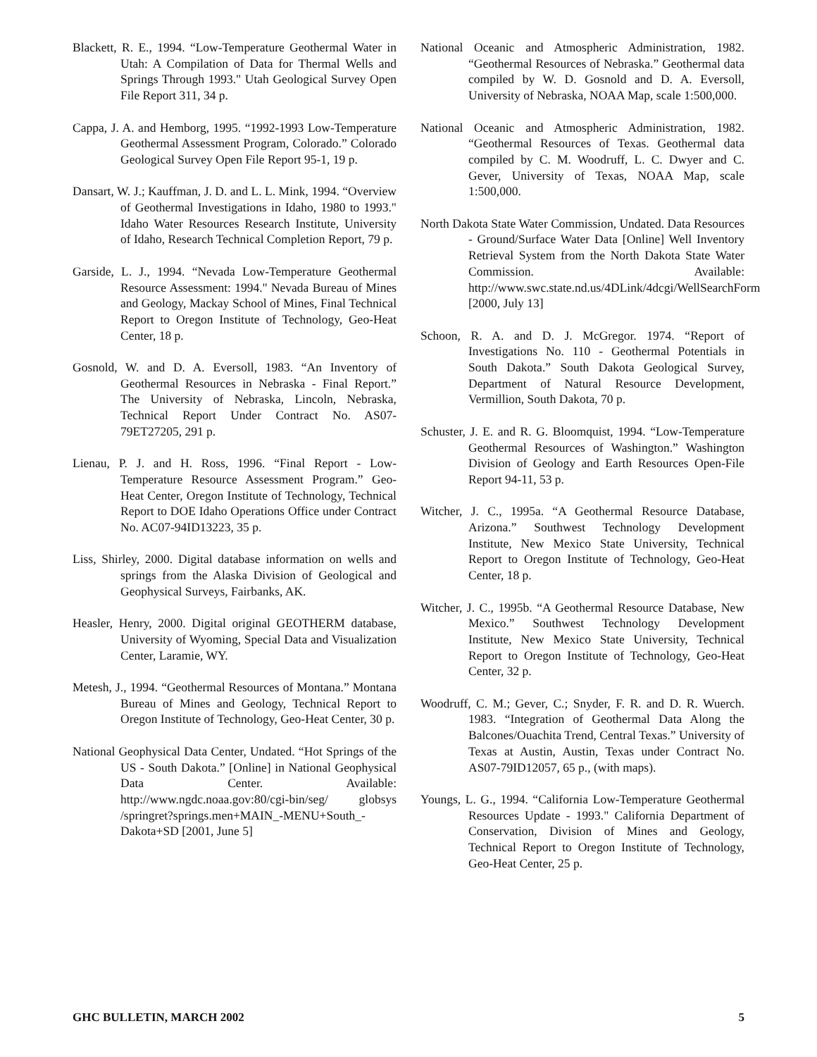Blackett, R. E., 1994. “Low-Temperature Geothermal Water in Utah: A Compilation of Data for Thermal Wells and Springs Through 1993." Utah Geological Survey Open File Report 311, 34 p.
Cappa, J. A. and Hemborg, 1995. “1992-1993 Low-Temperature Geothermal Assessment Program, Colorado.” Colorado Geological Survey Open File Report 95-1, 19 p.
Dansart, W. J.; Kauffman, J. D. and L. L. Mink, 1994. “Overview of Geothermal Investigations in Idaho, 1980 to 1993." Idaho Water Resources Research Institute, University of Idaho, Research Technical Completion Report, 79 p.
Garside, L. J., 1994. “Nevada Low-Temperature Geothermal Resource Assessment: 1994." Nevada Bureau of Mines and Geology, Mackay School of Mines, Final Technical Report to Oregon Institute of Technology, Geo-Heat Center, 18 p.
Gosnold, W. and D. A. Eversoll, 1983. “An Inventory of Geothermal Resources in Nebraska - Final Report.” The University of Nebraska, Lincoln, Nebraska, Technical Report Under Contract No. AS07-79ET27205, 291 p.
Lienau, P. J. and H. Ross, 1996. “Final Report - Low-Temperature Resource Assessment Program.” Geo-Heat Center, Oregon Institute of Technology, Technical Report to DOE Idaho Operations Office under Contract No. AC07-94ID13223, 35 p.
Liss, Shirley, 2000. Digital database information on wells and springs from the Alaska Division of Geological and Geophysical Surveys, Fairbanks, AK.
Heasler, Henry, 2000. Digital original GEOTHERM database, University of Wyoming, Special Data and Visualization Center, Laramie, WY.
Metesh, J., 1994. “Geothermal Resources of Montana.” Montana Bureau of Mines and Geology, Technical Report to Oregon Institute of Technology, Geo-Heat Center, 30 p.
National Geophysical Data Center, Undated. “Hot Springs of the US - South Dakota.” [Online] in National Geophysical Data Center. Available: http://www.ngdc.noaa.gov:80/cgi-bin/seg/ globsys /springret?springs.men+MAIN_-MENU+South_-Dakota+SD [2001, June 5]
National Oceanic and Atmospheric Administration, 1982. “Geothermal Resources of Nebraska.” Geothermal data compiled by W. D. Gosnold and D. A. Eversoll, University of Nebraska, NOAA Map, scale 1:500,000.
National Oceanic and Atmospheric Administration, 1982. “Geothermal Resources of Texas. Geothermal data compiled by C. M. Woodruff, L. C. Dwyer and C. Gever, University of Texas, NOAA Map, scale 1:500,000.
North Dakota State Water Commission, Undated. Data Resources - Ground/Surface Water Data [Online] Well Inventory Retrieval System from the North Dakota State Water Commission. Available: http://www.swc.state.nd.us/4DLink/4dcgi/WellSearchForm [2000, July 13]
Schoon, R. A. and D. J. McGregor. 1974. “Report of Investigations No. 110 - Geothermal Potentials in South Dakota.” South Dakota Geological Survey, Department of Natural Resource Development, Vermillion, South Dakota, 70 p.
Schuster, J. E. and R. G. Bloomquist, 1994. “Low-Temperature Geothermal Resources of Washington.” Washington Division of Geology and Earth Resources Open-File Report 94-11, 53 p.
Witcher, J. C., 1995a. “A Geothermal Resource Database, Arizona.” Southwest Technology Development Institute, New Mexico State University, Technical Report to Oregon Institute of Technology, Geo-Heat Center, 18 p.
Witcher, J. C., 1995b. “A Geothermal Resource Database, New Mexico.” Southwest Technology Development Institute, New Mexico State University, Technical Report to Oregon Institute of Technology, Geo-Heat Center, 32 p.
Woodruff, C. M.; Gever, C.; Snyder, F. R. and D. R. Wuerch. 1983. “Integration of Geothermal Data Along the Balcones/Ouachita Trend, Central Texas.” University of Texas at Austin, Austin, Texas under Contract No. AS07-79ID12057, 65 p., (with maps).
Youngs, L. G., 1994. “California Low-Temperature Geothermal Resources Update - 1993." California Department of Conservation, Division of Mines and Geology, Technical Report to Oregon Institute of Technology, Geo-Heat Center, 25 p.
GHC BULLETIN, MARCH 2002 5